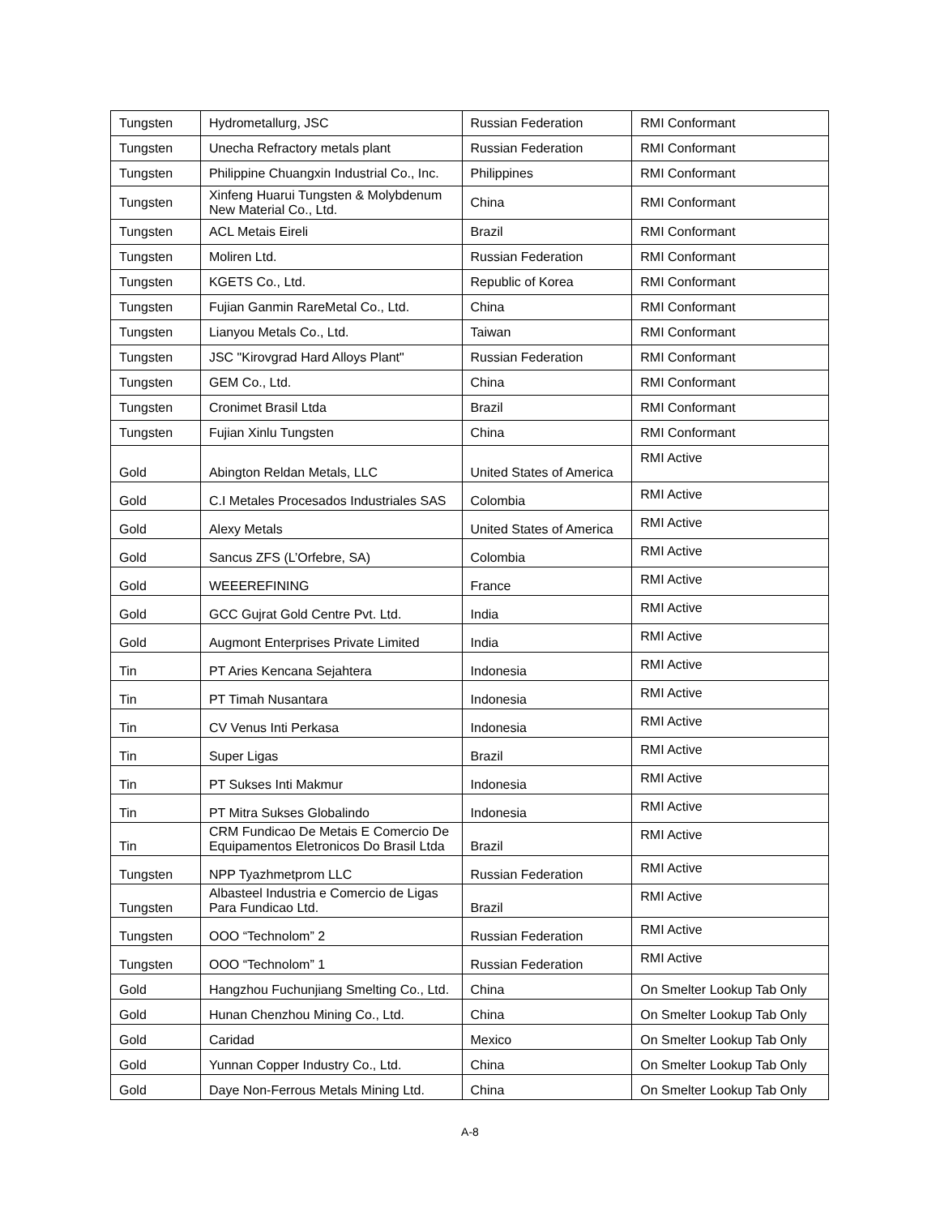| Tungsten | Hydrometallurg, JSC | Russian Federation | RMI Conformant |
| Tungsten | Unecha Refractory metals plant | Russian Federation | RMI Conformant |
| Tungsten | Philippine Chuangxin Industrial Co., Inc. | Philippines | RMI Conformant |
| Tungsten | Xinfeng Huarui Tungsten & Molybdenum New Material Co., Ltd. | China | RMI Conformant |
| Tungsten | ACL Metais Eireli | Brazil | RMI Conformant |
| Tungsten | Moliren Ltd. | Russian Federation | RMI Conformant |
| Tungsten | KGETS Co., Ltd. | Republic of Korea | RMI Conformant |
| Tungsten | Fujian Ganmin RareMetal Co., Ltd. | China | RMI Conformant |
| Tungsten | Lianyou Metals Co., Ltd. | Taiwan | RMI Conformant |
| Tungsten | JSC "Kirovgrad Hard Alloys Plant" | Russian Federation | RMI Conformant |
| Tungsten | GEM Co., Ltd. | China | RMI Conformant |
| Tungsten | Cronimet Brasil Ltda | Brazil | RMI Conformant |
| Tungsten | Fujian Xinlu Tungsten | China | RMI Conformant |
| Gold | Abington Reldan Metals, LLC | United States of America | RMI Active |
| Gold | C.I Metales Procesados Industriales SAS | Colombia | RMI Active |
| Gold | Alexy Metals | United States of America | RMI Active |
| Gold | Sancus ZFS (L’Orfebre, SA) | Colombia | RMI Active |
| Gold | WEEEREFINING | France | RMI Active |
| Gold | GCC Gujrat Gold Centre Pvt. Ltd. | India | RMI Active |
| Gold | Augmont Enterprises Private Limited | India | RMI Active |
| Tin | PT Aries Kencana Sejahtera | Indonesia | RMI Active |
| Tin | PT Timah Nusantara | Indonesia | RMI Active |
| Tin | CV Venus Inti Perkasa | Indonesia | RMI Active |
| Tin | Super Ligas | Brazil | RMI Active |
| Tin | PT Sukses Inti Makmur | Indonesia | RMI Active |
| Tin | PT Mitra Sukses Globalindo | Indonesia | RMI Active |
| Tin | CRM Fundicao De Metais E Comercio De Equipamentos Eletronicos Do Brasil Ltda | Brazil | RMI Active |
| Tungsten | NPP Tyazhmetprom LLC | Russian Federation | RMI Active |
| Tungsten | Albasteel Industria e Comercio de Ligas Para Fundicao Ltd. | Brazil | RMI Active |
| Tungsten | OOO “Technolom” 2 | Russian Federation | RMI Active |
| Tungsten | OOO “Technolom” 1 | Russian Federation | RMI Active |
| Gold | Hangzhou Fuchunjiang Smelting Co., Ltd. | China | On Smelter Lookup Tab Only |
| Gold | Hunan Chenzhou Mining Co., Ltd. | China | On Smelter Lookup Tab Only |
| Gold | Caridad | Mexico | On Smelter Lookup Tab Only |
| Gold | Yunnan Copper Industry Co., Ltd. | China | On Smelter Lookup Tab Only |
| Gold | Daye Non-Ferrous Metals Mining Ltd. | China | On Smelter Lookup Tab Only |
A-8